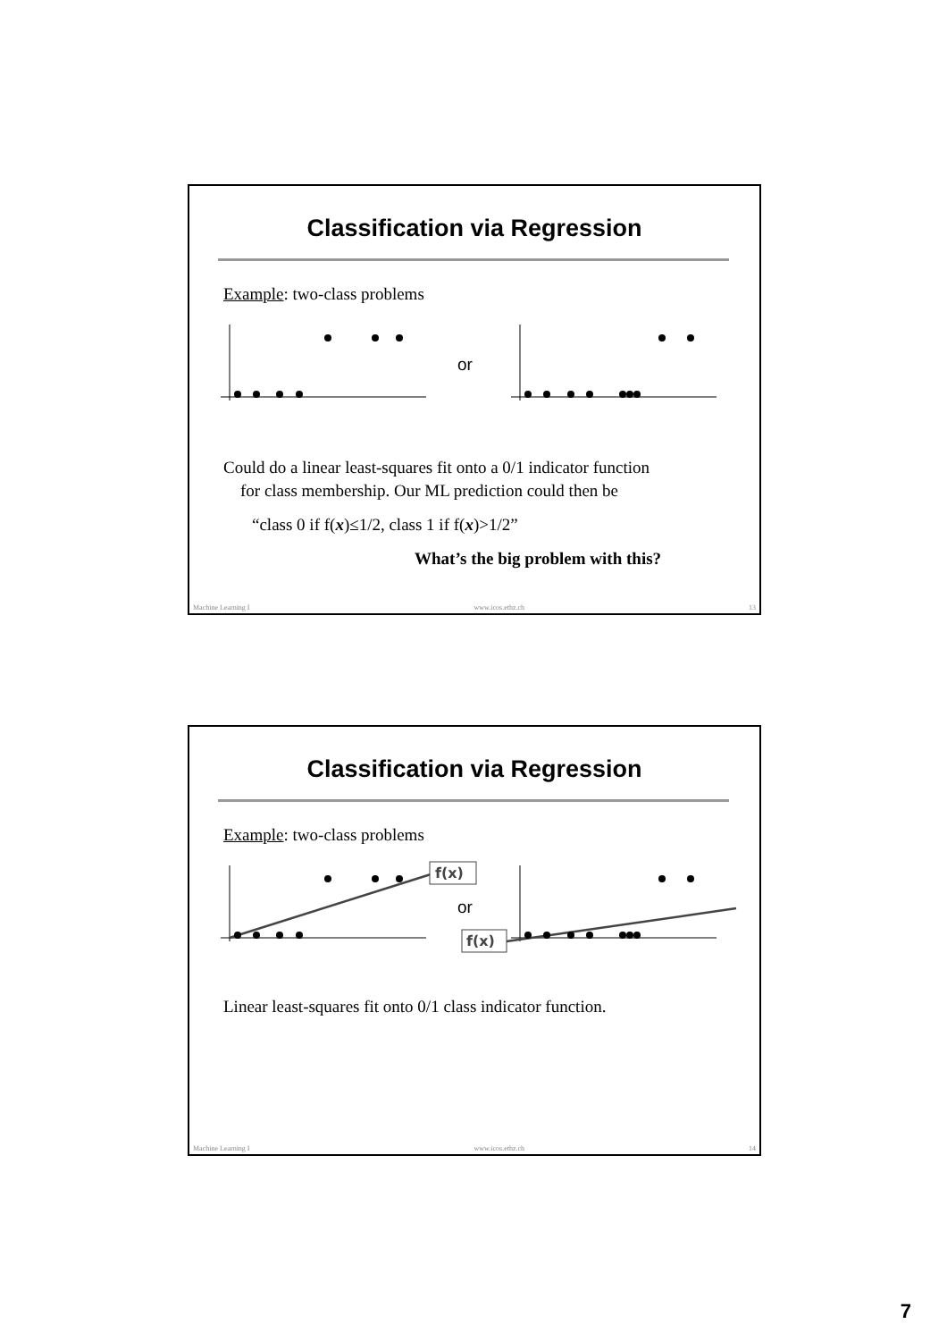Classification via Regression
Example: two-class problems
or
Could do a linear least-squares fit onto a 0/1 indicator function
for class membership. Our ML prediction could then be
“class 0 if f(x)≤1/2, class 1 if f(x)>1/2”
What’s the big problem with this?
Machine Learning I www.icos.ethz.ch 13
Classification via Regression
Example: two-class problems
f(x)
or
f(x)
Linear least-squares fit onto 0/1 class indicator function.
Machine Learning I www.icos.ethz.ch 14
7